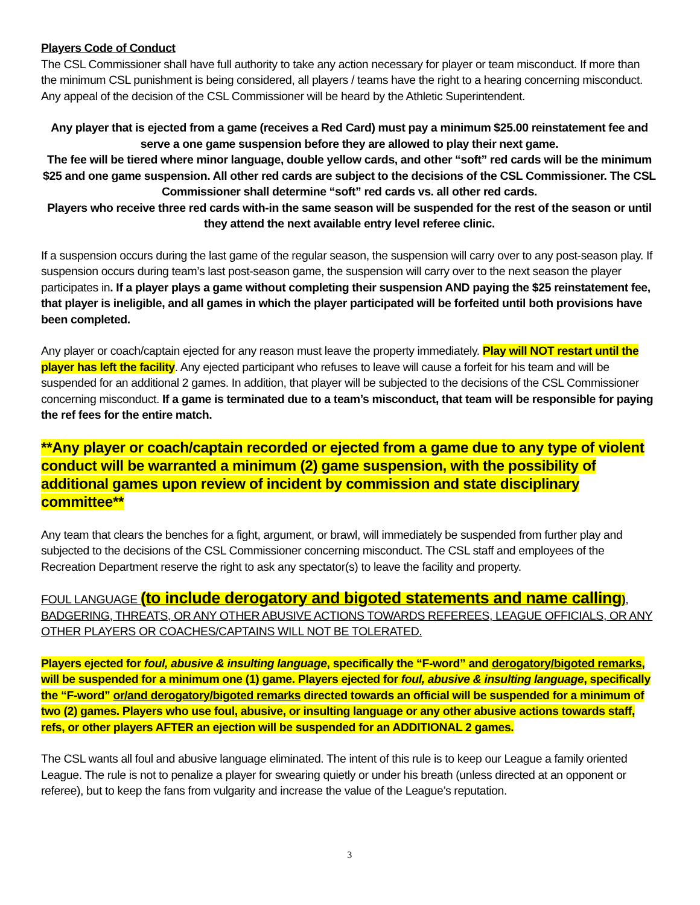Players Code of Conduct
The CSL Commissioner shall have full authority to take any action necessary for player or team misconduct. If more than the minimum CSL punishment is being considered, all players / teams have the right to a hearing concerning misconduct. Any appeal of the decision of the CSL Commissioner will be heard by the Athletic Superintendent.
Any player that is ejected from a game (receives a Red Card) must pay a minimum $25.00 reinstatement fee and serve a one game suspension before they are allowed to play their next game.
The fee will be tiered where minor language, double yellow cards, and other “soft” red cards will be the minimum $25 and one game suspension. All other red cards are subject to the decisions of the CSL Commissioner. The CSL Commissioner shall determine “soft” red cards vs. all other red cards.
Players who receive three red cards with-in the same season will be suspended for the rest of the season or until they attend the next available entry level referee clinic.
If a suspension occurs during the last game of the regular season, the suspension will carry over to any post-season play. If suspension occurs during team’s last post-season game, the suspension will carry over to the next season the player participates in. If a player plays a game without completing their suspension AND paying the $25 reinstatement fee, that player is ineligible, and all games in which the player participated will be forfeited until both provisions have been completed.
Any player or coach/captain ejected for any reason must leave the property immediately. Play will NOT restart until the player has left the facility. Any ejected participant who refuses to leave will cause a forfeit for his team and will be suspended for an additional 2 games. In addition, that player will be subjected to the decisions of the CSL Commissioner concerning misconduct. If a game is terminated due to a team’s misconduct, that team will be responsible for paying the ref fees for the entire match.
**Any player or coach/captain recorded or ejected from a game due to any type of violent conduct will be warranted a minimum (2) game suspension, with the possibility of additional games upon review of incident by commission and state disciplinary committee**
Any team that clears the benches for a fight, argument, or brawl, will immediately be suspended from further play and subjected to the decisions of the CSL Commissioner concerning misconduct. The CSL staff and employees of the Recreation Department reserve the right to ask any spectator(s) to leave the facility and property.
FOUL LANGUAGE (to include derogatory and bigoted statements and name calling), BADGERING, THREATS, OR ANY OTHER ABUSIVE ACTIONS TOWARDS REFEREES, LEAGUE OFFICIALS, OR ANY OTHER PLAYERS OR COACHES/CAPTAINS WILL NOT BE TOLERATED.
Players ejected for foul, abusive & insulting language, specifically the “F-word” and derogatory/bigoted remarks, will be suspended for a minimum one (1) game. Players ejected for foul, abusive & insulting language, specifically the “F-word” or/and derogatory/bigoted remarks directed towards an official will be suspended for a minimum of two (2) games. Players who use foul, abusive, or insulting language or any other abusive actions towards staff, refs, or other players AFTER an ejection will be suspended for an ADDITIONAL 2 games.
The CSL wants all foul and abusive language eliminated. The intent of this rule is to keep our League a family oriented League. The rule is not to penalize a player for swearing quietly or under his breath (unless directed at an opponent or referee), but to keep the fans from vulgarity and increase the value of the League’s reputation.
3